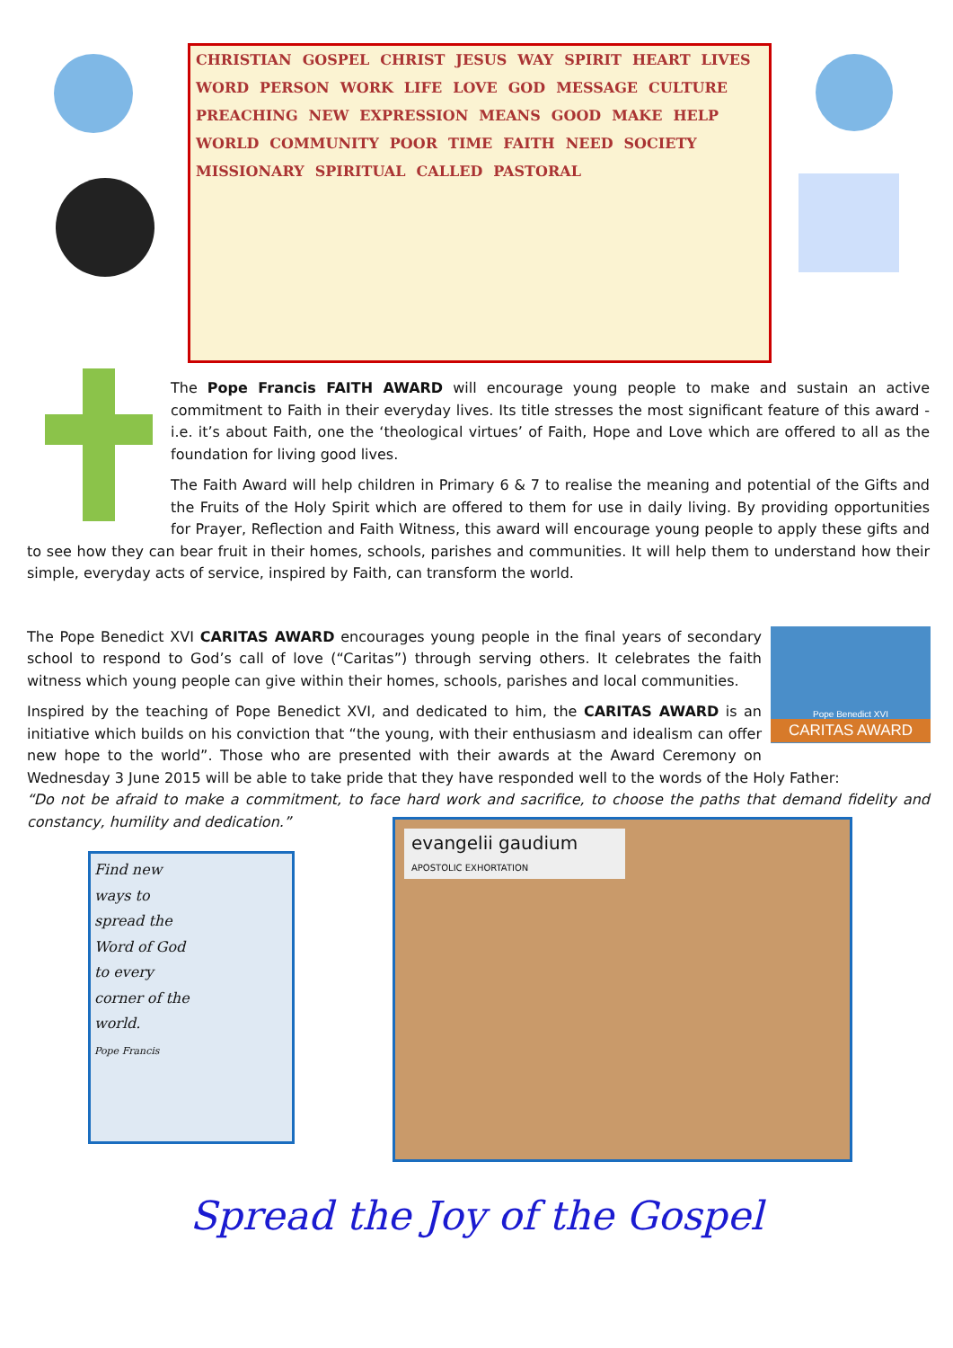CHRISTIAN GOSPEL CHRIST JESUS WAY SPIRIT HEART LIVES WORD PERSON WORK LIFE LOVE GOD MESSAGE CULTURE PREACHING NEW EXPRESSION MEANS GOOD MAKE HELP WORLD COMMUNITY POOR TIME FAITH NEED SOCIETY MISSIONARY SPIRITUAL CALLED PASTORAL
The Pope Francis FAITH AWARD will encourage young people to make and sustain an active commitment to Faith in their everyday lives. Its title stresses the most significant feature of this award - i.e. it’s about Faith, one the ‘theological virtues’ of Faith, Hope and Love which are offered to all as the foundation for living good lives.
The Faith Award will help children in Primary 6 & 7 to realise the meaning and potential of the Gifts and the Fruits of the Holy Spirit which are offered to them for use in daily living. By providing opportunities for Prayer, Reflection and Faith Witness, this award will encourage young people to apply these gifts and to see how they can bear fruit in their homes, schools, parishes and communities. It will help them to understand how their simple, everyday acts of service, inspired by Faith, can transform the world.
Pope Benedict XVI
CARITAS AWARD
The Pope Benedict XVI CARITAS AWARD encourages young people in the final years of secondary school to respond to God’s call of love (“Caritas”) through serving others. It celebrates the faith witness which young people can give within their homes, schools, parishes and local communities.
Inspired by the teaching of Pope Benedict XVI, and dedicated to him, the CARITAS AWARD is an initiative which builds on his conviction that “the young, with their enthusiasm and idealism can offer new hope to the world”. Those who are presented with their awards at the Award Ceremony on Wednesday 3 June 2015 will be able to take pride that they have responded well to the words of the Holy Father:
“Do not be afraid to make a commitment, to face hard work and sacrifice, to choose the paths that demand fidelity and constancy, humility and dedication.”
Find new
ways to
spread the
Word of God
to every
corner of the
world.
Pope Francis
evangelii gaudium
APOSTOLIC EXHORTATION
Spread the Joy of the Gospel